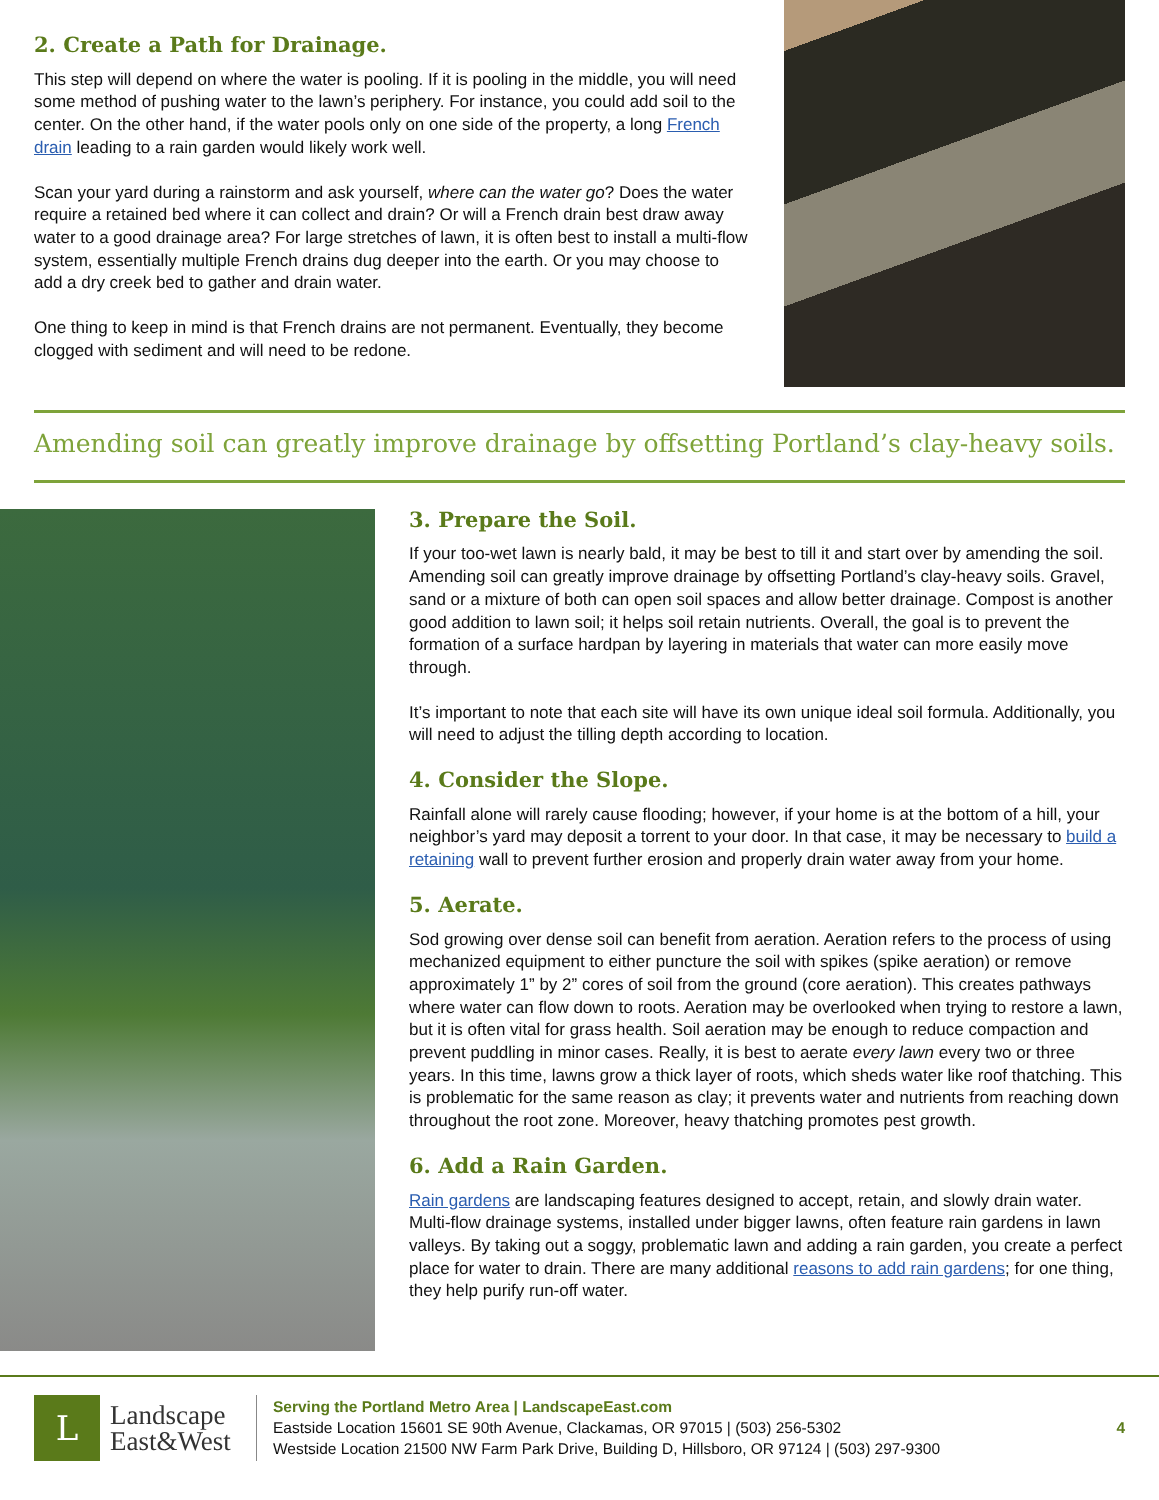2. Create a Path for Drainage.
This step will depend on where the water is pooling. If it is pooling in the middle, you will need some method of pushing water to the lawn’s periphery. For instance, you could add soil to the center. On the other hand, if the water pools only on one side of the property, a long French drain leading to a rain garden would likely work well.
Scan your yard during a rainstorm and ask yourself, where can the water go? Does the water require a retained bed where it can collect and drain? Or will a French drain best draw away water to a good drainage area? For large stretches of lawn, it is often best to install a multi-flow system, essentially multiple French drains dug deeper into the earth. Or you may choose to add a dry creek bed to gather and drain water.
One thing to keep in mind is that French drains are not permanent. Eventually, they become clogged with sediment and will need to be redone.
Amending soil can greatly improve drainage by offsetting Portland’s clay-heavy soils.
3. Prepare the Soil.
If your too-wet lawn is nearly bald, it may be best to till it and start over by amending the soil. Amending soil can greatly improve drainage by offsetting Portland’s clay-heavy soils. Gravel, sand or a mixture of both can open soil spaces and allow better drainage. Compost is another good addition to lawn soil; it helps soil retain nutrients. Overall, the goal is to prevent the formation of a surface hardpan by layering in materials that water can more easily move through.
It’s important to note that each site will have its own unique ideal soil formula. Additionally, you will need to adjust the tilling depth according to location.
4. Consider the Slope.
Rainfall alone will rarely cause flooding; however, if your home is at the bottom of a hill, your neighbor’s yard may deposit a torrent to your door. In that case, it may be necessary to build a retaining wall to prevent further erosion and properly drain water away from your home.
5. Aerate.
Sod growing over dense soil can benefit from aeration. Aeration refers to the process of using mechanized equipment to either puncture the soil with spikes (spike aeration) or remove approximately 1” by 2” cores of soil from the ground (core aeration). This creates pathways where water can flow down to roots. Aeration may be overlooked when trying to restore a lawn, but it is often vital for grass health. Soil aeration may be enough to reduce compaction and prevent puddling in minor cases. Really, it is best to aerate every lawn every two or three years. In this time, lawns grow a thick layer of roots, which sheds water like roof thatching. This is problematic for the same reason as clay; it prevents water and nutrients from reaching down throughout the root zone. Moreover, heavy thatching promotes pest growth.
6. Add a Rain Garden.
Rain gardens are landscaping features designed to accept, retain, and slowly drain water. Multi-flow drainage systems, installed under bigger lawns, often feature rain gardens in lawn valleys. By taking out a soggy, problematic lawn and adding a rain garden, you create a perfect place for water to drain. There are many additional reasons to add rain gardens; for one thing, they help purify run-off water.
L
Landscape
East&West
Serving the Portland Metro Area | LandscapeEast.com
Eastside Location 15601 SE 90th Avenue, Clackamas, OR 97015 | (503) 256-5302
Westside Location 21500 NW Farm Park Drive, Building D, Hillsboro, OR 97124 | (503) 297-9300
4